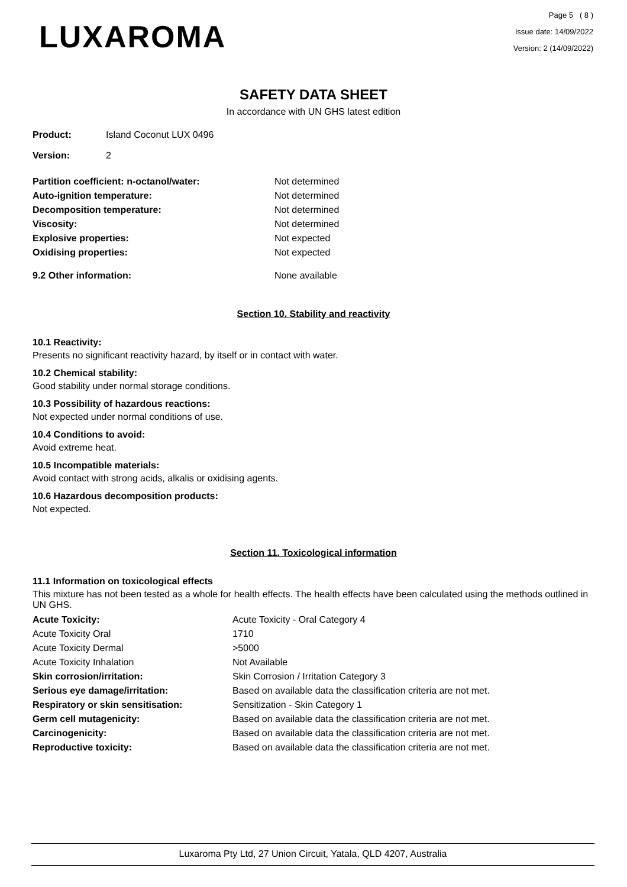LUXAROMA
Page 5 ( 8 )
Issue date: 14/09/2022
Version: 2 (14/09/2022)
SAFETY DATA SHEET
In accordance with UN GHS latest edition
| Product: | Island Coconut LUX 0496 |
| Version: | 2 |
| Partition coefficient: n-octanol/water: | Not determined |
| Auto-ignition temperature: | Not determined |
| Decomposition temperature: | Not determined |
| Viscosity: | Not determined |
| Explosive properties: | Not expected |
| Oxidising properties: | Not expected |
| 9.2 Other information: | None available |
Section 10. Stability and reactivity
10.1 Reactivity:
Presents no significant reactivity hazard, by itself or in contact with water.
10.2 Chemical stability:
Good stability under normal storage conditions.
10.3 Possibility of hazardous reactions:
Not expected under normal conditions of use.
10.4 Conditions to avoid:
Avoid extreme heat.
10.5 Incompatible materials:
Avoid contact with strong acids, alkalis or oxidising agents.
10.6 Hazardous decomposition products:
Not expected.
Section 11. Toxicological information
11.1 Information on toxicological effects
This mixture has not been tested as a whole for health effects. The health effects have been calculated using the methods outlined in UN GHS.
| Acute Toxicity: | Acute Toxicity - Oral Category 4 |
| Acute Toxicity Oral | 1710 |
| Acute Toxicity Dermal | >5000 |
| Acute Toxicity Inhalation | Not Available |
| Skin corrosion/irritation: | Skin Corrosion / Irritation Category 3 |
| Serious eye damage/irritation: | Based on available data the classification criteria are not met. |
| Respiratory or skin sensitisation: | Sensitization - Skin Category 1 |
| Germ cell mutagenicity: | Based on available data the classification criteria are not met. |
| Carcinogenicity: | Based on available data the classification criteria are not met. |
| Reproductive toxicity: | Based on available data the classification criteria are not met. |
Luxaroma Pty Ltd, 27 Union Circuit, Yatala, QLD 4207, Australia